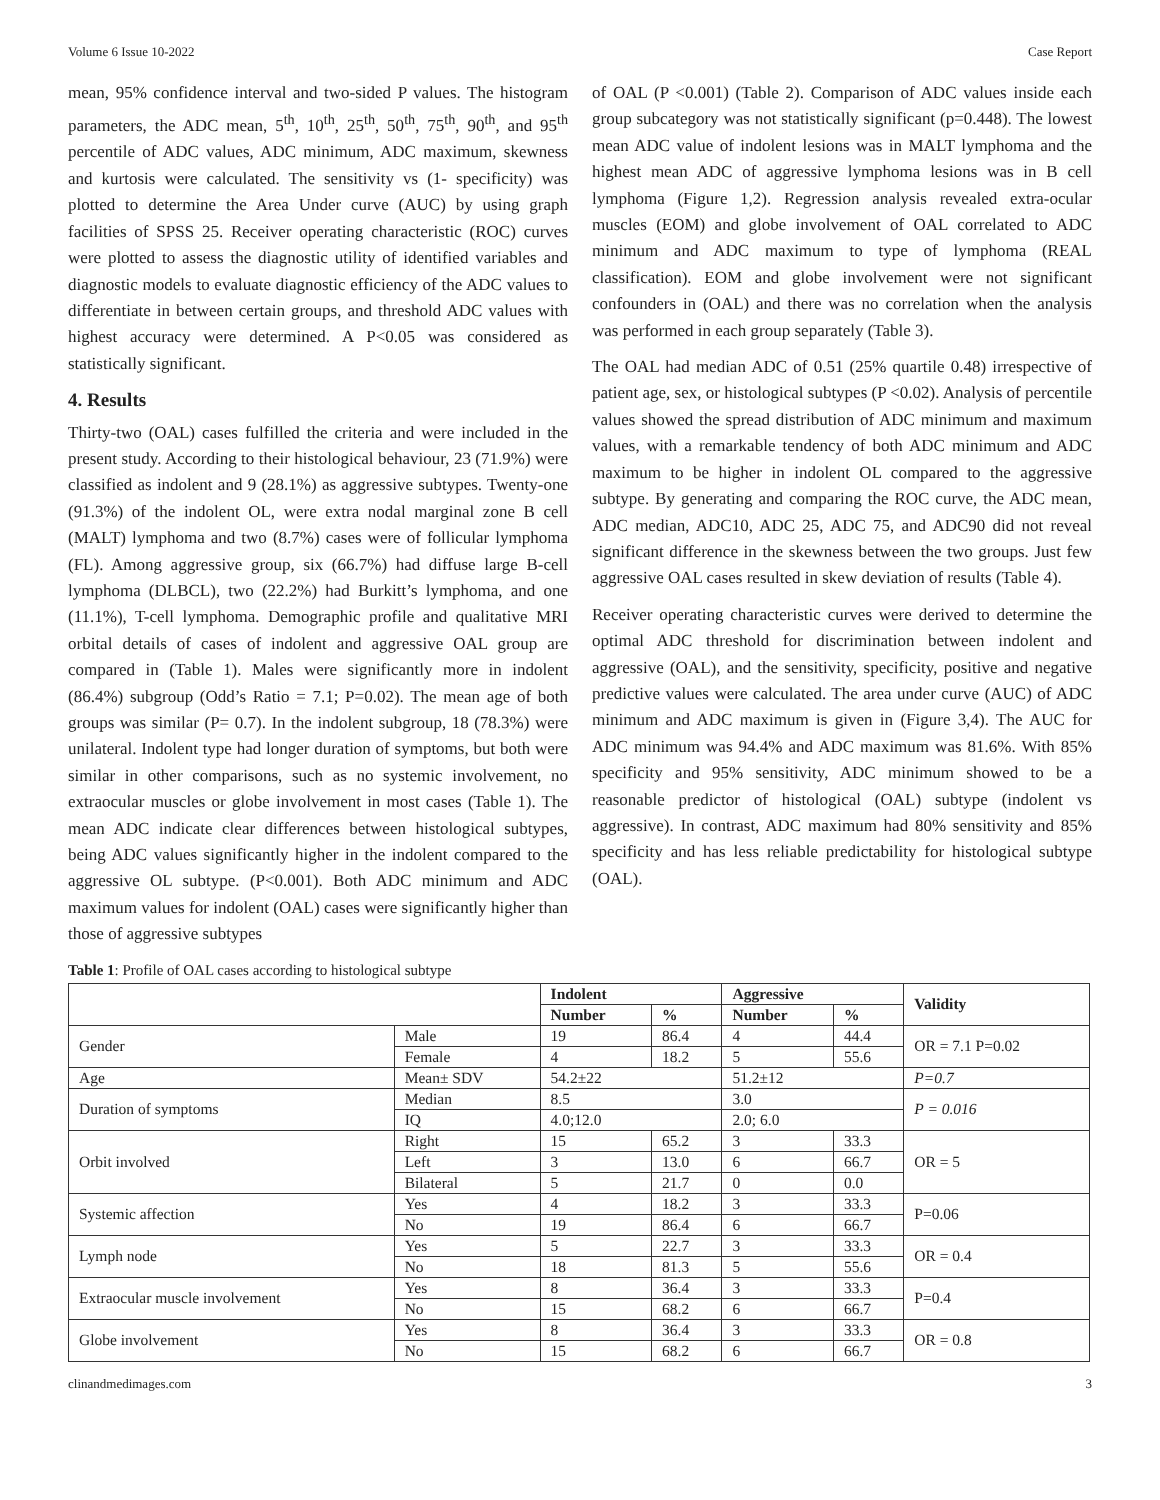Volume 6 Issue 10-2022 Case Report
mean, 95% confidence interval and two-sided P values. The histogram parameters, the ADC mean, 5<sup>th</sup>, 10<sup>th</sup>, 25<sup>th</sup>, 50<sup>th</sup>, 75<sup>th</sup>, 90<sup>th</sup>, and 95<sup>th</sup> percentile of ADC values, ADC minimum, ADC maximum, skewness and kurtosis were calculated. The sensitivity vs (1- specificity) was plotted to determine the Area Under curve (AUC) by using graph facilities of SPSS 25. Receiver operating characteristic (ROC) curves were plotted to assess the diagnostic utility of identified variables and diagnostic models to evaluate diagnostic efficiency of the ADC values to differentiate in between certain groups, and threshold ADC values with highest accuracy were determined. A P<0.05 was considered as statistically significant.
4. Results
Thirty-two (OAL) cases fulfilled the criteria and were included in the present study. According to their histological behaviour, 23 (71.9%) were classified as indolent and 9 (28.1%) as aggressive subtypes. Twenty-one (91.3%) of the indolent OL, were extra nodal marginal zone B cell (MALT) lymphoma and two (8.7%) cases were of follicular lymphoma (FL). Among aggressive group, six (66.7%) had diffuse large B-cell lymphoma (DLBCL), two (22.2%) had Burkitt’s lymphoma, and one (11.1%), T-cell lymphoma. Demographic profile and qualitative MRI orbital details of cases of indolent and aggressive OAL group are compared in (Table 1). Males were significantly more in indolent (86.4%) subgroup (Odd’s Ratio = 7.1; P=0.02). The mean age of both groups was similar (P= 0.7). In the indolent subgroup, 18 (78.3%) were unilateral. Indolent type had longer duration of symptoms, but both were similar in other comparisons, such as no systemic involvement, no extraocular muscles or globe involvement in most cases (Table 1). The mean ADC indicate clear differences between histological subtypes, being ADC values significantly higher in the indolent compared to the aggressive OL subtype. (P<0.001). Both ADC minimum and ADC maximum values for indolent (OAL) cases were significantly higher than those of aggressive subtypes
of OAL (P <0.001) (Table 2). Comparison of ADC values inside each group subcategory was not statistically significant (p=0.448). The lowest mean ADC value of indolent lesions was in MALT lymphoma and the highest mean ADC of aggressive lymphoma lesions was in B cell lymphoma (Figure 1,2). Regression analysis revealed extra-ocular muscles (EOM) and globe involvement of OAL correlated to ADC minimum and ADC maximum to type of lymphoma (REAL classification). EOM and globe involvement were not significant confounders in (OAL) and there was no correlation when the analysis was performed in each group separately (Table 3).
The OAL had median ADC of 0.51 (25% quartile 0.48) irrespective of patient age, sex, or histological subtypes (P <0.02). Analysis of percentile values showed the spread distribution of ADC minimum and maximum values, with a remarkable tendency of both ADC minimum and ADC maximum to be higher in indolent OL compared to the aggressive subtype. By generating and comparing the ROC curve, the ADC mean, ADC median, ADC10, ADC 25, ADC 75, and ADC90 did not reveal significant difference in the skewness between the two groups. Just few aggressive OAL cases resulted in skew deviation of results (Table 4).
Receiver operating characteristic curves were derived to determine the optimal ADC threshold for discrimination between indolent and aggressive (OAL), and the sensitivity, specificity, positive and negative predictive values were calculated. The area under curve (AUC) of ADC minimum and ADC maximum is given in (Figure 3,4). The AUC for ADC minimum was 94.4% and ADC maximum was 81.6%. With 85% specificity and 95% sensitivity, ADC minimum showed to be a reasonable predictor of histological (OAL) subtype (indolent vs aggressive). In contrast, ADC maximum had 80% sensitivity and 85% specificity and has less reliable predictability for histological subtype (OAL).
Table 1: Profile of OAL cases according to histological subtype
| | | Indolent | | Aggressive | | Validity |
| --- | --- | --- | --- | --- | --- | --- |
| | | Number | % | Number | % | |
| Gender | Male | 19 | 86.4 | 4 | 44.4 | OR = 7.1 P=0.02 |
| | Female | 4 | 18.2 | 5 | 55.6 | |
| Age | Mean± SDV | 54.2±22 | | 51.2±12 | | P=0.7 |
| Duration of symptoms | Median | 8.5 | | 3.0 | | P = 0.016 |
| | IQ | 4.0;12.0 | | 2.0; 6.0 | | |
| Orbit involved | Right | 15 | 65.2 | 3 | 33.3 | OR = 5 |
| | Left | 3 | 13.0 | 6 | 66.7 | |
| | Bilateral | 5 | 21.7 | 0 | 0.0 | |
| Systemic affection | Yes | 4 | 18.2 | 3 | 33.3 | P=0.06 |
| | No | 19 | 86.4 | 6 | 66.7 | |
| Lymph node | Yes | 5 | 22.7 | 3 | 33.3 | OR = 0.4 |
| | No | 18 | 81.3 | 5 | 55.6 | |
| Extraocular muscle involvement | Yes | 8 | 36.4 | 3 | 33.3 | P=0.4 |
| | No | 15 | 68.2 | 6 | 66.7 | |
| Globe involvement | Yes | 8 | 36.4 | 3 | 33.3 | OR = 0.8 |
| | No | 15 | 68.2 | 6 | 66.7 | |
clinandmedimages.com 3